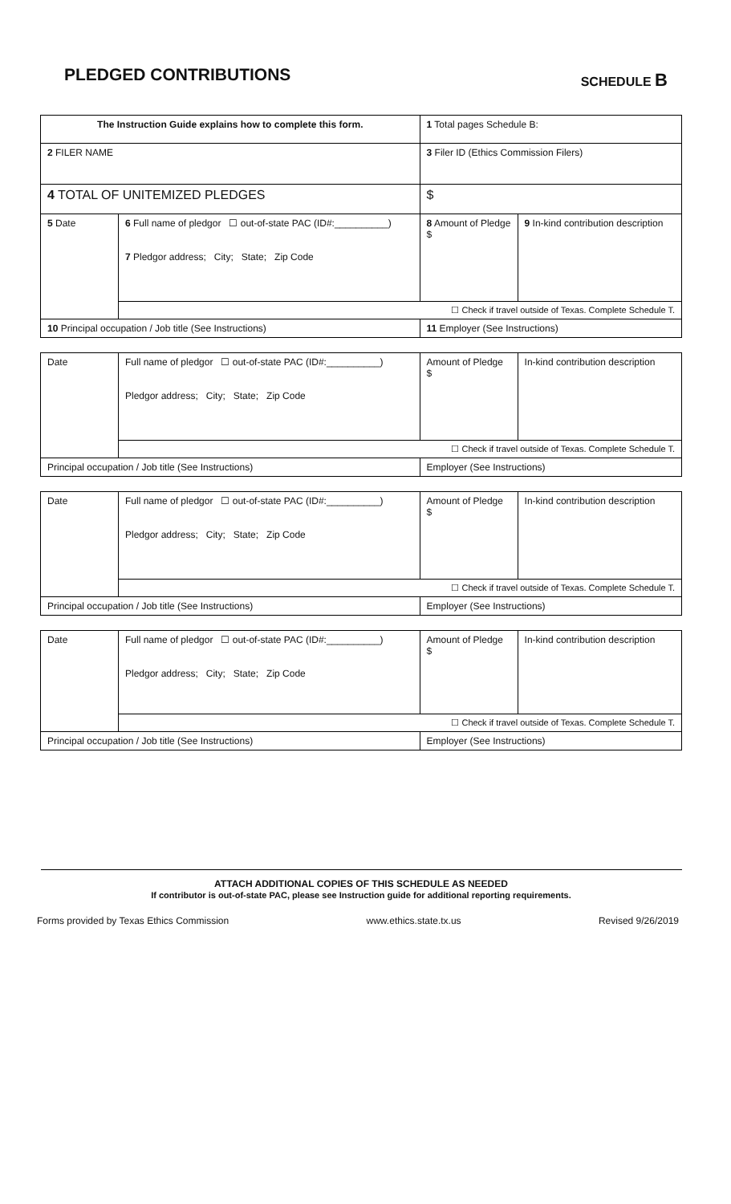PLEDGED CONTRIBUTIONS
SCHEDULE B
| The Instruction Guide explains how to complete this form. | | | 1 Total pages Schedule B: | |
| 2 FILER NAME | | | 3 Filer ID (Ethics Commission Filers) | |
| 4 TOTAL OF UNITEMIZED PLEDGES | | | $ | |
| 5 Date | 6 Full name of pledgor ☐ out-of-state PAC (ID#:__________) 7 Pledgor address; City; State; Zip Code | | 8 Amount of Pledge $ | 9 In-kind contribution description |
| | ☐ Check if travel outside of Texas. Complete Schedule T. | | | |
| 10 Principal occupation / Job title (See Instructions) | | 11 Employer (See Instructions) | | |
| Date | Full name of pledgor ☐ out-of-state PAC (ID#:__________) Pledgor address; City; State; Zip Code | | Amount of Pledge $ | In-kind contribution description |
| | ☐ Check if travel outside of Texas. Complete Schedule T. | | | |
| Principal occupation / Job title (See Instructions) | | Employer (See Instructions) | | |
| Date | Full name of pledgor ☐ out-of-state PAC (ID#:__________) Pledgor address; City; State; Zip Code | | Amount of Pledge $ | In-kind contribution description |
| | ☐ Check if travel outside of Texas. Complete Schedule T. | | | |
| Principal occupation / Job title (See Instructions) | | Employer (See Instructions) | | |
| Date | Full name of pledgor ☐ out-of-state PAC (ID#:__________) Pledgor address; City; State; Zip Code | | Amount of Pledge $ | In-kind contribution description |
| | ☐ Check if travel outside of Texas. Complete Schedule T. | | | |
| Principal occupation / Job title (See Instructions) | | Employer (See Instructions) | | |
ATTACH ADDITIONAL COPIES OF THIS SCHEDULE AS NEEDED
If contributor is out-of-state PAC, please see Instruction guide for additional reporting requirements.
Forms provided by Texas Ethics Commission www.ethics.state.tx.us Revised 9/26/2019